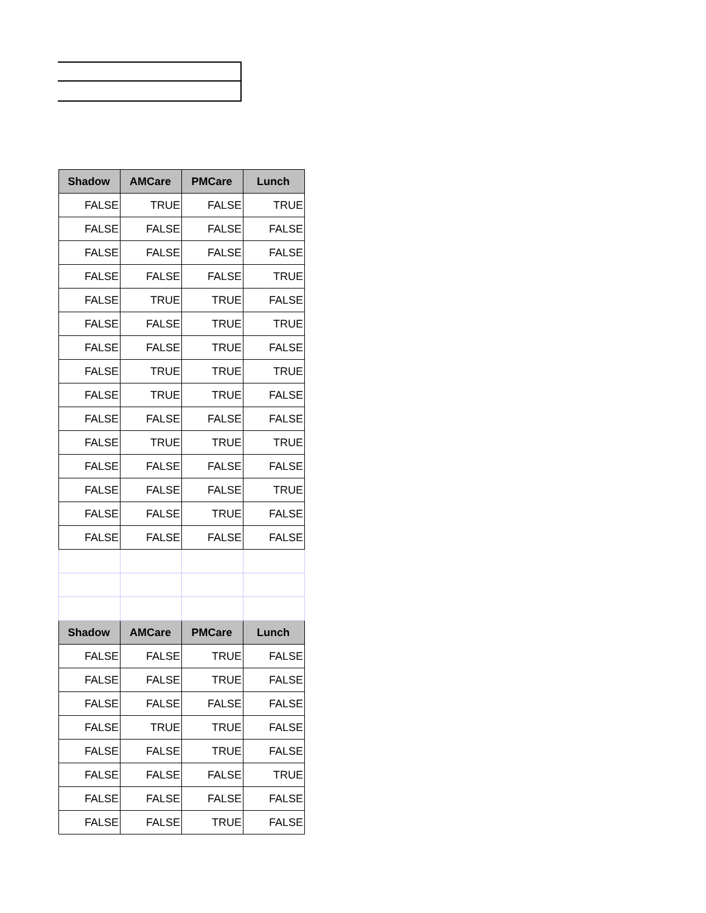| Shadow | AMCare | PMCare | Lunch |
| --- | --- | --- | --- |
| FALSE | TRUE | FALSE | TRUE |
| FALSE | FALSE | FALSE | FALSE |
| FALSE | FALSE | FALSE | FALSE |
| FALSE | FALSE | FALSE | TRUE |
| FALSE | TRUE | TRUE | FALSE |
| FALSE | FALSE | TRUE | TRUE |
| FALSE | FALSE | TRUE | FALSE |
| FALSE | TRUE | TRUE | TRUE |
| FALSE | TRUE | TRUE | FALSE |
| FALSE | FALSE | FALSE | FALSE |
| FALSE | TRUE | TRUE | TRUE |
| FALSE | FALSE | FALSE | FALSE |
| FALSE | FALSE | FALSE | TRUE |
| FALSE | FALSE | TRUE | FALSE |
| FALSE | FALSE | FALSE | FALSE |
| Shadow | AMCare | PMCare | Lunch |
| FALSE | FALSE | TRUE | FALSE |
| FALSE | FALSE | TRUE | FALSE |
| FALSE | FALSE | FALSE | FALSE |
| FALSE | TRUE | TRUE | FALSE |
| FALSE | FALSE | TRUE | FALSE |
| FALSE | FALSE | FALSE | TRUE |
| FALSE | FALSE | FALSE | FALSE |
| FALSE | FALSE | TRUE | FALSE |